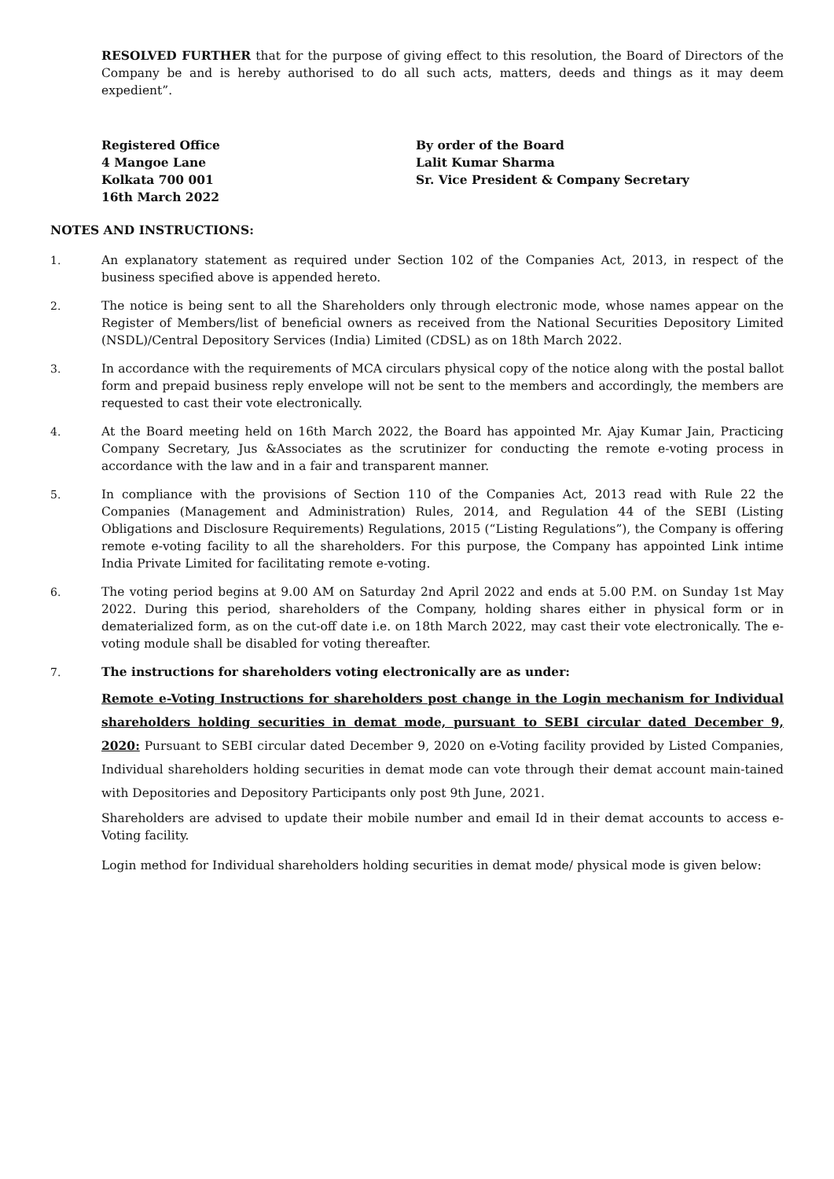RESOLVED FURTHER that for the purpose of giving effect to this resolution, the Board of Directors of the Company be and is hereby authorised to do all such acts, matters, deeds and things as it may deem expedient”.
Registered Office
4 Mangoe Lane
Kolkata 700 001
16th March 2022
By order of the Board
Lalit Kumar Sharma
Sr. Vice President & Company Secretary
NOTES AND INSTRUCTIONS:
1. An explanatory statement as required under Section 102 of the Companies Act, 2013, in respect of the business specified above is appended hereto.
2. The notice is being sent to all the Shareholders only through electronic mode, whose names appear on the Register of Members/list of beneficial owners as received from the National Securities Depository Limited (NSDL)/Central Depository Services (India) Limited (CDSL) as on 18th March 2022.
3. In accordance with the requirements of MCA circulars physical copy of the notice along with the postal ballot form and prepaid business reply envelope will not be sent to the members and accordingly, the members are requested to cast their vote electronically.
4. At the Board meeting held on 16th March 2022, the Board has appointed Mr. Ajay Kumar Jain, Practicing Company Secretary, Jus &Associates as the scrutinizer for conducting the remote e-voting process in accordance with the law and in a fair and transparent manner.
5. In compliance with the provisions of Section 110 of the Companies Act, 2013 read with Rule 22 the Companies (Management and Administration) Rules, 2014, and Regulation 44 of the SEBI (Listing Obligations and Disclosure Requirements) Regulations, 2015 (“Listing Regulations”), the Company is offering remote e-voting facility to all the shareholders. For this purpose, the Company has appointed Link intime India Private Limited for facilitating remote e-voting.
6. The voting period begins at 9.00 AM on Saturday 2nd April 2022 and ends at 5.00 P.M. on Sunday 1st May 2022. During this period, shareholders of the Company, holding shares either in physical form or in dematerialized form, as on the cut-off date i.e. on 18th March 2022, may cast their vote electronically. The e-voting module shall be disabled for voting thereafter.
7. The instructions for shareholders voting electronically are as under:
Remote e-Voting Instructions for shareholders post change in the Login mechanism for Individual shareholders holding securities in demat mode, pursuant to SEBI circular dated December 9, 2020: Pursuant to SEBI circular dated December 9, 2020 on e-Voting facility provided by Listed Companies, Individual shareholders holding securities in demat mode can vote through their demat account main-tained with Depositories and Depository Participants only post 9th June, 2021.
Shareholders are advised to update their mobile number and email Id in their demat accounts to access e-Voting facility.
Login method for Individual shareholders holding securities in demat mode/ physical mode is given below: